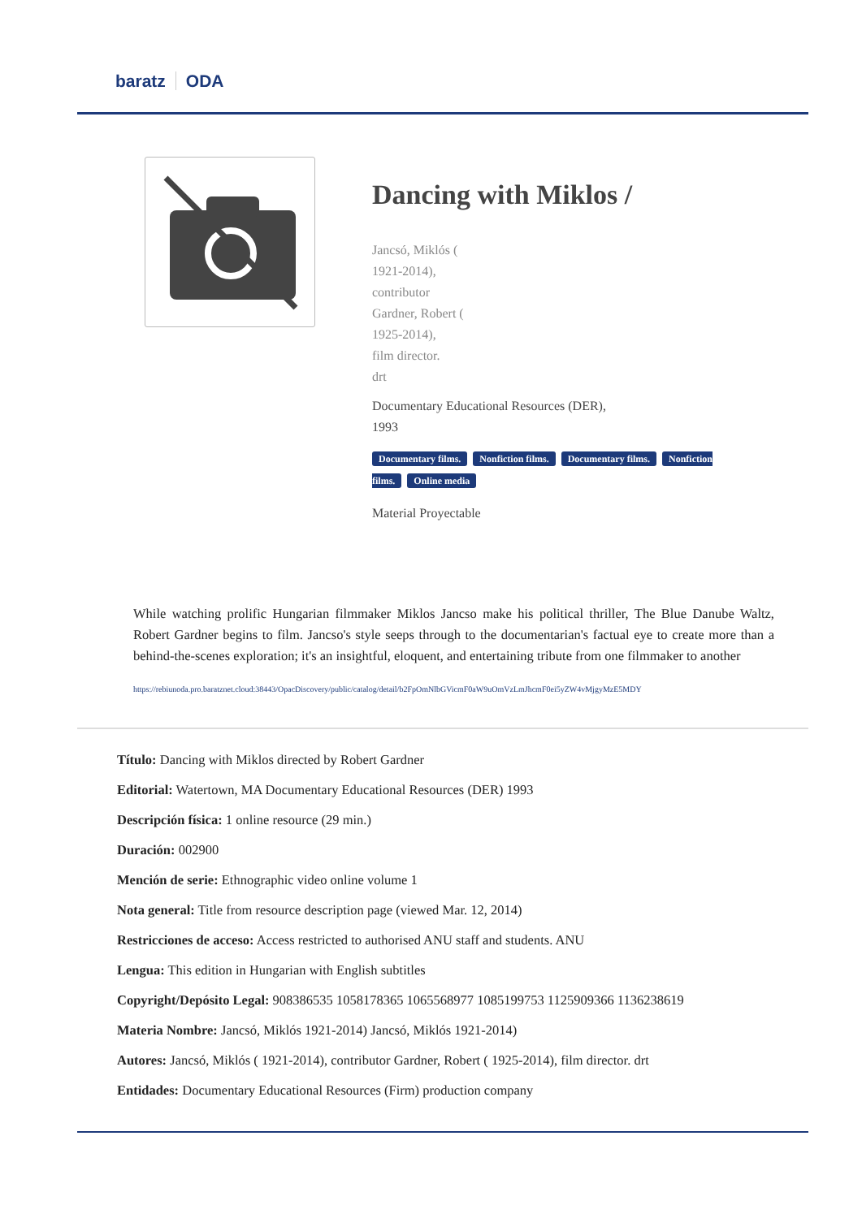baratz ODA
Dancing with Miklos /
Jancsó, Miklós (
1921-2014),
contributor
Gardner, Robert (
1925-2014),
film director.
drt
Documentary Educational Resources (DER),
1993
Documentary films. Nonfiction films. Documentary films. Nonfiction films. Online media
Material Proyectable
While watching prolific Hungarian filmmaker Miklos Jancso make his political thriller, The Blue Danube Waltz, Robert Gardner begins to film. Jancso's style seeps through to the documentarian's factual eye to create more than a behind-the-scenes exploration; it's an insightful, eloquent, and entertaining tribute from one filmmaker to another
https://rebiunoda.pro.baratznet.cloud:38443/OpacDiscovery/public/catalog/detail/b2FpOmNlbGVicmF0aW9uOmVzLmJhcmF0ei5yZW4vMjgyMzE5MDY
Título: Dancing with Miklos directed by Robert Gardner
Editorial: Watertown, MA Documentary Educational Resources (DER) 1993
Descripción física: 1 online resource (29 min.)
Duración: 002900
Mención de serie: Ethnographic video online volume 1
Nota general: Title from resource description page (viewed Mar. 12, 2014)
Restricciones de acceso: Access restricted to authorised ANU staff and students. ANU
Lengua: This edition in Hungarian with English subtitles
Copyright/Depósito Legal: 908386535 1058178365 1065568977 1085199753 1125909366 1136238619
Materia Nombre: Jancsó, Miklós 1921-2014) Jancsó, Miklós 1921-2014)
Autores: Jancsó, Miklós ( 1921-2014), contributor Gardner, Robert ( 1925-2014), film director. drt
Entidades: Documentary Educational Resources (Firm) production company